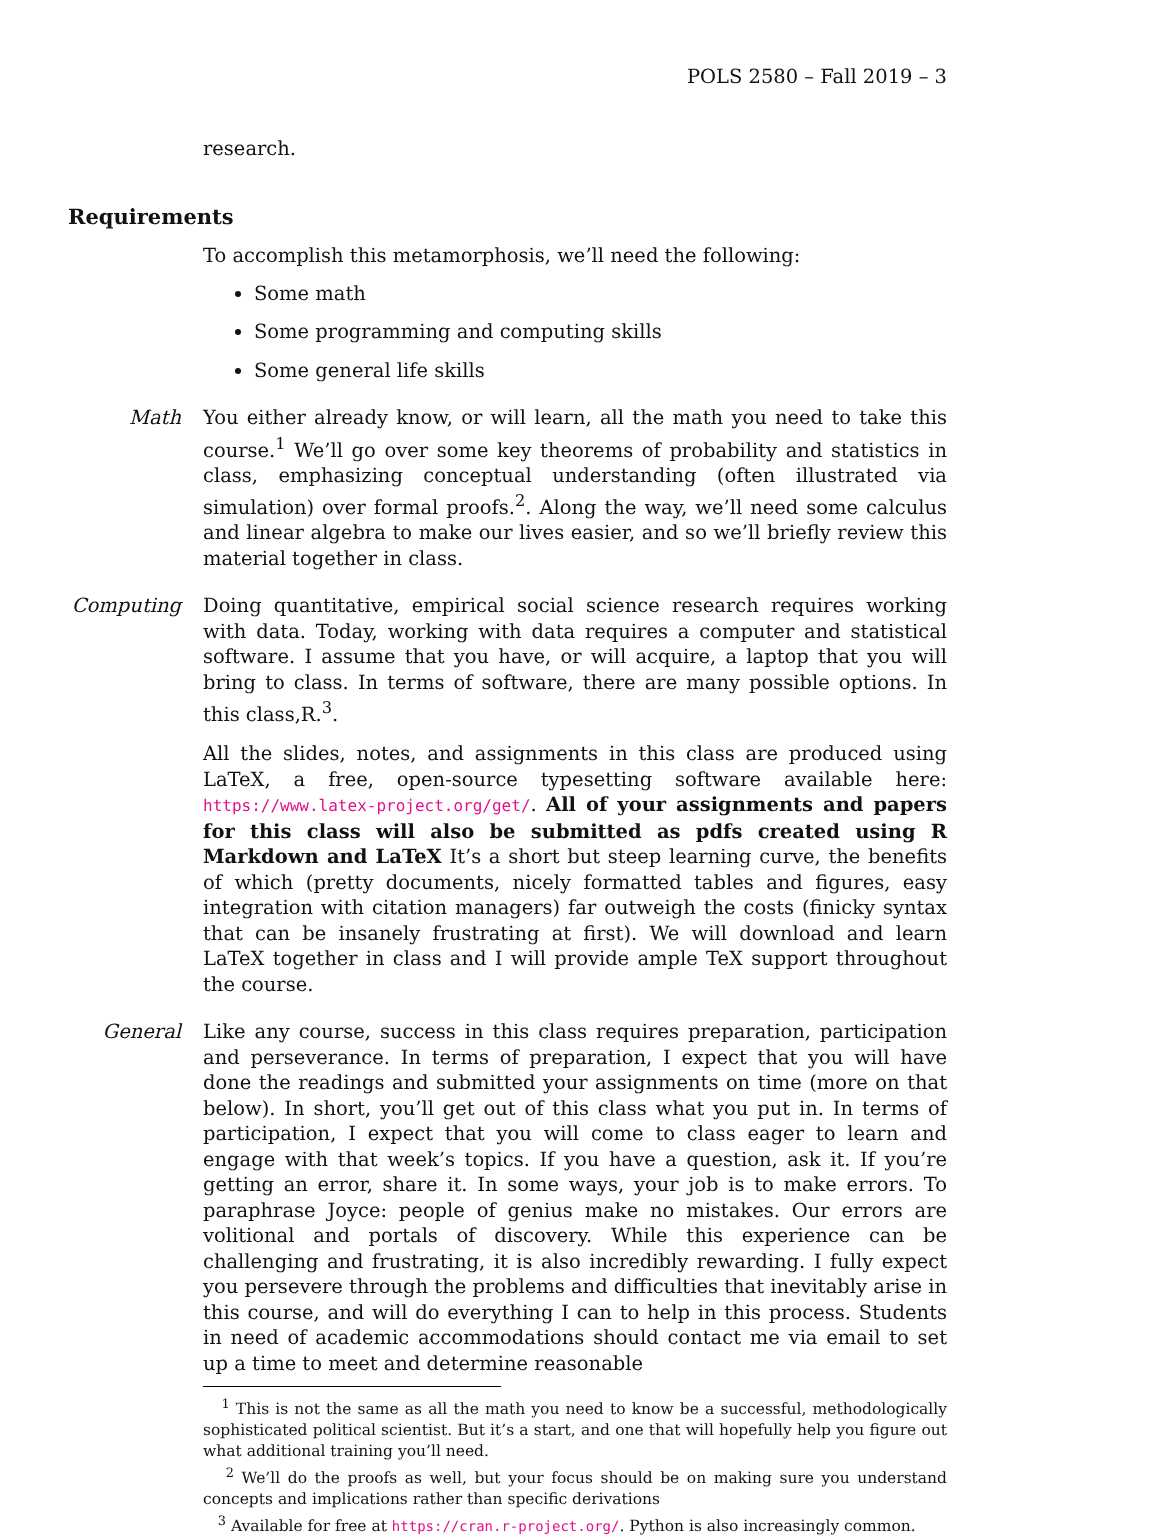POLS 2580 – Fall 2019 – 3
research.
Requirements
To accomplish this metamorphosis, we’ll need the following:
Some math
Some programming and computing skills
Some general life skills
Math You either already know, or will learn, all the math you need to take this course.<sup>1</sup> We’ll go over some key theorems of probability and statistics in class, emphasizing conceptual understanding (often illustrated via simulation) over formal proofs.<sup>2</sup>. Along the way, we’ll need some calculus and linear algebra to make our lives easier, and so we’ll briefly review this material together in class.
Computing Doing quantitative, empirical social science research requires working with data. Today, working with data requires a computer and statistical software. I assume that you have, or will acquire, a laptop that you will bring to class. In terms of software, there are many possible options. In this class,R.<sup>3</sup>.
All the slides, notes, and assignments in this class are produced using LaTeX, a free, open-source typesetting software available here: https://www.latex-project.org/get/. All of your assignments and papers for this class will also be submitted as pdfs created using R Markdown and LaTeX It’s a short but steep learning curve, the benefits of which (pretty documents, nicely formatted tables and figures, easy integration with citation managers) far outweigh the costs (finicky syntax that can be insanely frustrating at first). We will download and learn LaTeX together in class and I will provide ample TeX support throughout the course.
General Like any course, success in this class requires preparation, participation and perseverance. In terms of preparation, I expect that you will have done the readings and submitted your assignments on time (more on that below). In short, you’ll get out of this class what you put in. In terms of participation, I expect that you will come to class eager to learn and engage with that week’s topics. If you have a question, ask it. If you’re getting an error, share it. In some ways, your job is to make errors. To paraphrase Joyce: people of genius make no mistakes. Our errors are volitional and portals of discovery. While this experience can be challenging and frustrating, it is also incredibly rewarding. I fully expect you persevere through the problems and difficulties that inevitably arise in this course, and will do everything I can to help in this process. Students in need of academic accommodations should contact me via email to set up a time to meet and determine reasonable
<sup>1</sup> This is not the same as all the math you need to know be a successful, methodologically sophisticated political scientist. But it’s a start, and one that will hopefully help you figure out what additional training you’ll need.
<sup>2</sup> We’ll do the proofs as well, but your focus should be on making sure you understand concepts and implications rather than specific derivations
<sup>3</sup> Available for free at https://cran.r-project.org/. Python is also increasingly common.